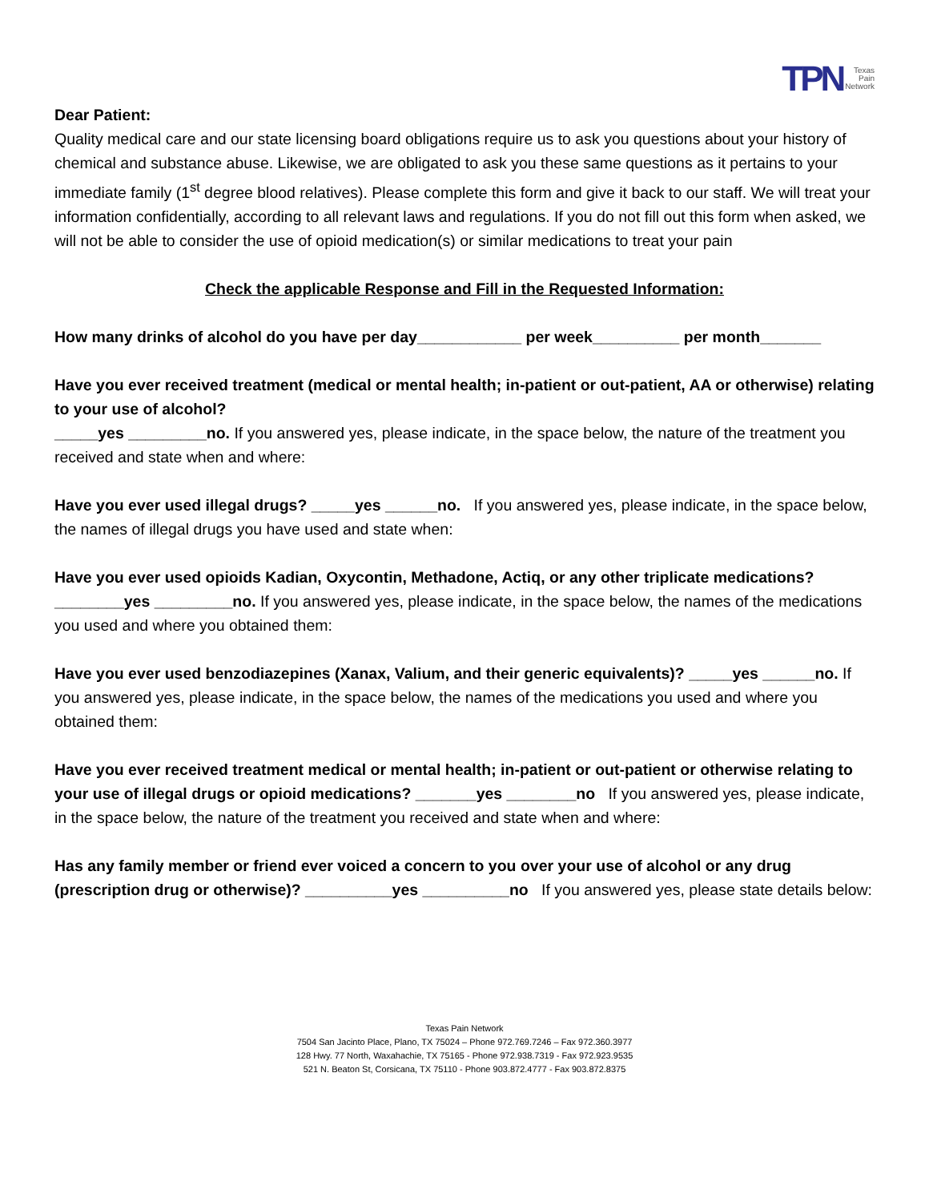TPN Texas
Pain
Network
Dear Patient:
Quality medical care and our state licensing board obligations require us to ask you questions about your history of chemical and substance abuse. Likewise, we are obligated to ask you these same questions as it pertains to your immediate family (1<sup>st</sup> degree blood relatives). Please complete this form and give it back to our staff. We will treat your information confidentially, according to all relevant laws and regulations. If you do not fill out this form when asked, we will not be able to consider the use of opioid medication(s) or similar medications to treat your pain
Check the applicable Response and Fill in the Requested Information:
How many drinks of alcohol do you have per day____________ per week__________ per month_______
Have you ever received treatment (medical or mental health; in-patient or out-patient, AA or otherwise) relating to your use of alcohol?
_____yes _________no. If you answered yes, please indicate, in the space below, the nature of the treatment you received and state when and where:
Have you ever used illegal drugs? _____yes ______no. If you answered yes, please indicate, in the space below, the names of illegal drugs you have used and state when:
Have you ever used opioids Kadian, Oxycontin, Methadone, Actiq, or any other triplicate medications?
________yes _________no. If you answered yes, please indicate, in the space below, the names of the medications you used and where you obtained them:
Have you ever used benzodiazepines (Xanax, Valium, and their generic equivalents)? _____yes ______no. If you answered yes, please indicate, in the space below, the names of the medications you used and where you obtained them:
Have you ever received treatment medical or mental health; in-patient or out-patient or otherwise relating to your use of illegal drugs or opioid medications? _______yes ________no If you answered yes, please indicate, in the space below, the nature of the treatment you received and state when and where:
Has any family member or friend ever voiced a concern to you over your use of alcohol or any drug (prescription drug or otherwise)? __________yes __________no If you answered yes, please state details below:
Texas Pain Network
7504 San Jacinto Place, Plano, TX 75024 – Phone 972.769.7246 – Fax 972.360.3977
128 Hwy. 77 North, Waxahachie, TX 75165 - Phone 972.938.7319 - Fax 972.923.9535
521 N. Beaton St, Corsicana, TX 75110 - Phone 903.872.4777 - Fax 903.872.8375